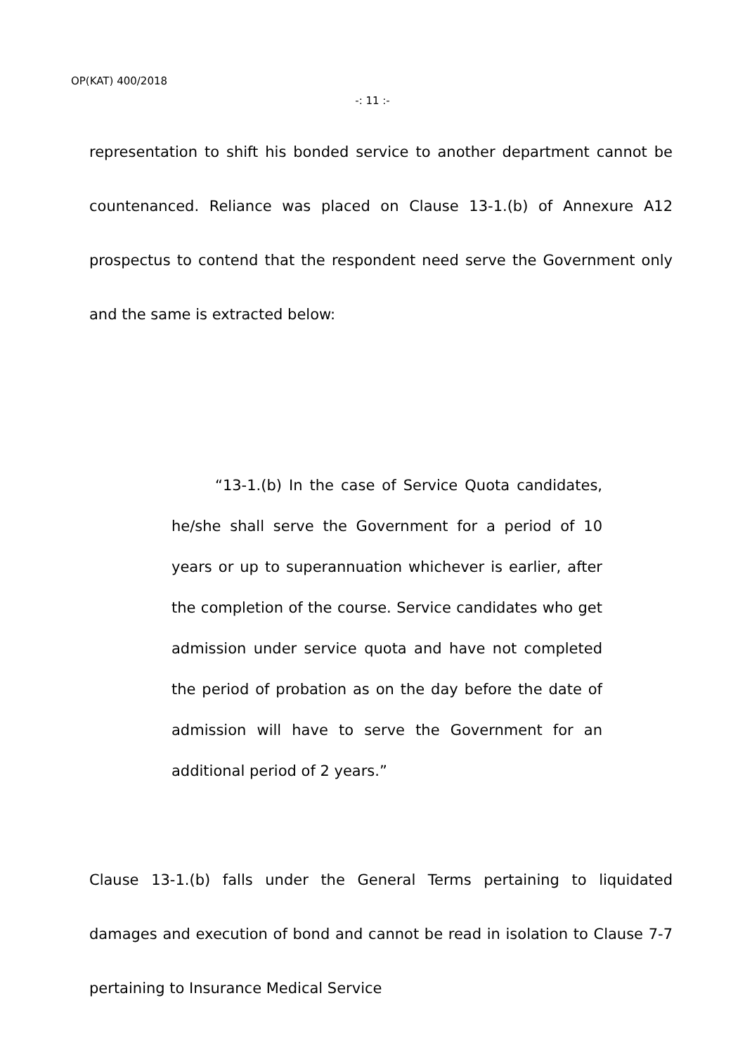OP(KAT) 400/2018
-: 11 :-
representation to shift his bonded service to another department cannot be countenanced. Reliance was placed on Clause 13-1.(b) of Annexure A12 prospectus to contend that the respondent need serve the Government only and the same is extracted below:
“13-1.(b) In the case of Service Quota candidates, he/she shall serve the Government for a period of 10 years or up to superannuation whichever is earlier, after the completion of the course. Service candidates who get admission under service quota and have not completed the period of probation as on the day before the date of admission will have to serve the Government for an additional period of 2 years.”
Clause 13-1.(b) falls under the General Terms pertaining to liquidated damages and execution of bond and cannot be read in isolation to Clause 7-7 pertaining to Insurance Medical Service